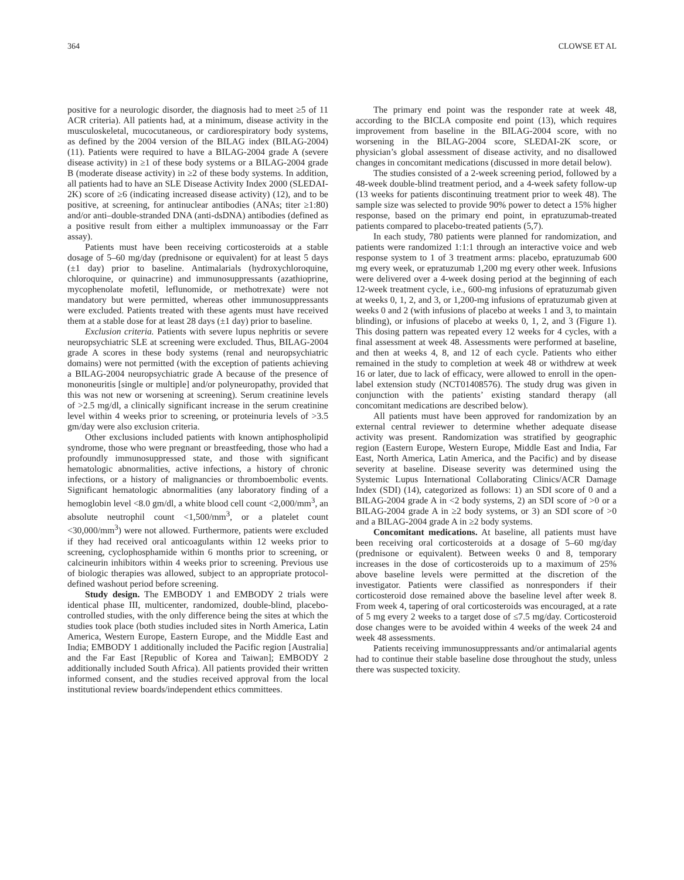364 CLOWSE ET AL
positive for a neurologic disorder, the diagnosis had to meet ≥5 of 11 ACR criteria). All patients had, at a minimum, disease activity in the musculoskeletal, mucocutaneous, or cardiorespiratory body systems, as defined by the 2004 version of the BILAG index (BILAG-2004) (11). Patients were required to have a BILAG-2004 grade A (severe disease activity) in ≥1 of these body systems or a BILAG-2004 grade B (moderate disease activity) in ≥2 of these body systems. In addition, all patients had to have an SLE Disease Activity Index 2000 (SLEDAI-2K) score of ≥6 (indicating increased disease activity) (12), and to be positive, at screening, for antinuclear antibodies (ANAs; titer ≥1:80) and/or anti–double-stranded DNA (anti-dsDNA) antibodies (defined as a positive result from either a multiplex immunoassay or the Farr assay).
Patients must have been receiving corticosteroids at a stable dosage of 5–60 mg/day (prednisone or equivalent) for at least 5 days (±1 day) prior to baseline. Antimalarials (hydroxychloroquine, chloroquine, or quinacrine) and immunosuppressants (azathioprine, mycophenolate mofetil, leflunomide, or methotrexate) were not mandatory but were permitted, whereas other immunosuppressants were excluded. Patients treated with these agents must have received them at a stable dose for at least 28 days (±1 day) prior to baseline.
Exclusion criteria. Patients with severe lupus nephritis or severe neuropsychiatric SLE at screening were excluded. Thus, BILAG-2004 grade A scores in these body systems (renal and neuropsychiatric domains) were not permitted (with the exception of patients achieving a BILAG-2004 neuropsychiatric grade A because of the presence of mononeuritis [single or multiple] and/or polyneuropathy, provided that this was not new or worsening at screening). Serum creatinine levels of >2.5 mg/dl, a clinically significant increase in the serum creatinine level within 4 weeks prior to screening, or proteinuria levels of >3.5 gm/day were also exclusion criteria.
Other exclusions included patients with known antiphospholipid syndrome, those who were pregnant or breastfeeding, those who had a profoundly immunosuppressed state, and those with significant hematologic abnormalities, active infections, a history of chronic infections, or a history of malignancies or thromboembolic events. Significant hematologic abnormalities (any laboratory finding of a hemoglobin level <8.0 gm/dl, a white blood cell count <2,000/mm<sup>3</sup>, an absolute neutrophil count <1,500/mm<sup>3</sup>, or a platelet count <30,000/mm<sup>3</sup>) were not allowed. Furthermore, patients were excluded if they had received oral anticoagulants within 12 weeks prior to screening, cyclophosphamide within 6 months prior to screening, or calcineurin inhibitors within 4 weeks prior to screening. Previous use of biologic therapies was allowed, subject to an appropriate protocol-defined washout period before screening.
Study design. The EMBODY 1 and EMBODY 2 trials were identical phase III, multicenter, randomized, double-blind, placebo-controlled studies, with the only difference being the sites at which the studies took place (both studies included sites in North America, Latin America, Western Europe, Eastern Europe, and the Middle East and India; EMBODY 1 additionally included the Pacific region [Australia] and the Far East [Republic of Korea and Taiwan]; EMBODY 2 additionally included South Africa). All patients provided their written informed consent, and the studies received approval from the local institutional review boards/independent ethics committees.
The primary end point was the responder rate at week 48, according to the BICLA composite end point (13), which requires improvement from baseline in the BILAG-2004 score, with no worsening in the BILAG-2004 score, SLEDAI-2K score, or physician’s global assessment of disease activity, and no disallowed changes in concomitant medications (discussed in more detail below).
The studies consisted of a 2-week screening period, followed by a 48-week double-blind treatment period, and a 4-week safety follow-up (13 weeks for patients discontinuing treatment prior to week 48). The sample size was selected to provide 90% power to detect a 15% higher response, based on the primary end point, in epratuzumab-treated patients compared to placebo-treated patients (5,7).
In each study, 780 patients were planned for randomization, and patients were randomized 1:1:1 through an interactive voice and web response system to 1 of 3 treatment arms: placebo, epratuzumab 600 mg every week, or epratuzumab 1,200 mg every other week. Infusions were delivered over a 4-week dosing period at the beginning of each 12-week treatment cycle, i.e., 600-mg infusions of epratuzumab given at weeks 0, 1, 2, and 3, or 1,200-mg infusions of epratuzumab given at weeks 0 and 2 (with infusions of placebo at weeks 1 and 3, to maintain blinding), or infusions of placebo at weeks 0, 1, 2, and 3 (Figure 1). This dosing pattern was repeated every 12 weeks for 4 cycles, with a final assessment at week 48. Assessments were performed at baseline, and then at weeks 4, 8, and 12 of each cycle. Patients who either remained in the study to completion at week 48 or withdrew at week 16 or later, due to lack of efficacy, were allowed to enroll in the open-label extension study (NCT01408576). The study drug was given in conjunction with the patients’ existing standard therapy (all concomitant medications are described below).
All patients must have been approved for randomization by an external central reviewer to determine whether adequate disease activity was present. Randomization was stratified by geographic region (Eastern Europe, Western Europe, Middle East and India, Far East, North America, Latin America, and the Pacific) and by disease severity at baseline. Disease severity was determined using the Systemic Lupus International Collaborating Clinics/ACR Damage Index (SDI) (14), categorized as follows: 1) an SDI score of 0 and a BILAG-2004 grade A in <2 body systems, 2) an SDI score of >0 or a BILAG-2004 grade A in ≥2 body systems, or 3) an SDI score of >0 and a BILAG-2004 grade A in ≥2 body systems.
Concomitant medications. At baseline, all patients must have been receiving oral corticosteroids at a dosage of 5–60 mg/day (prednisone or equivalent). Between weeks 0 and 8, temporary increases in the dose of corticosteroids up to a maximum of 25% above baseline levels were permitted at the discretion of the investigator. Patients were classified as nonresponders if their corticosteroid dose remained above the baseline level after week 8. From week 4, tapering of oral corticosteroids was encouraged, at a rate of 5 mg every 2 weeks to a target dose of ≤7.5 mg/day. Corticosteroid dose changes were to be avoided within 4 weeks of the week 24 and week 48 assessments.
Patients receiving immunosuppressants and/or antimalarial agents had to continue their stable baseline dose throughout the study, unless there was suspected toxicity.